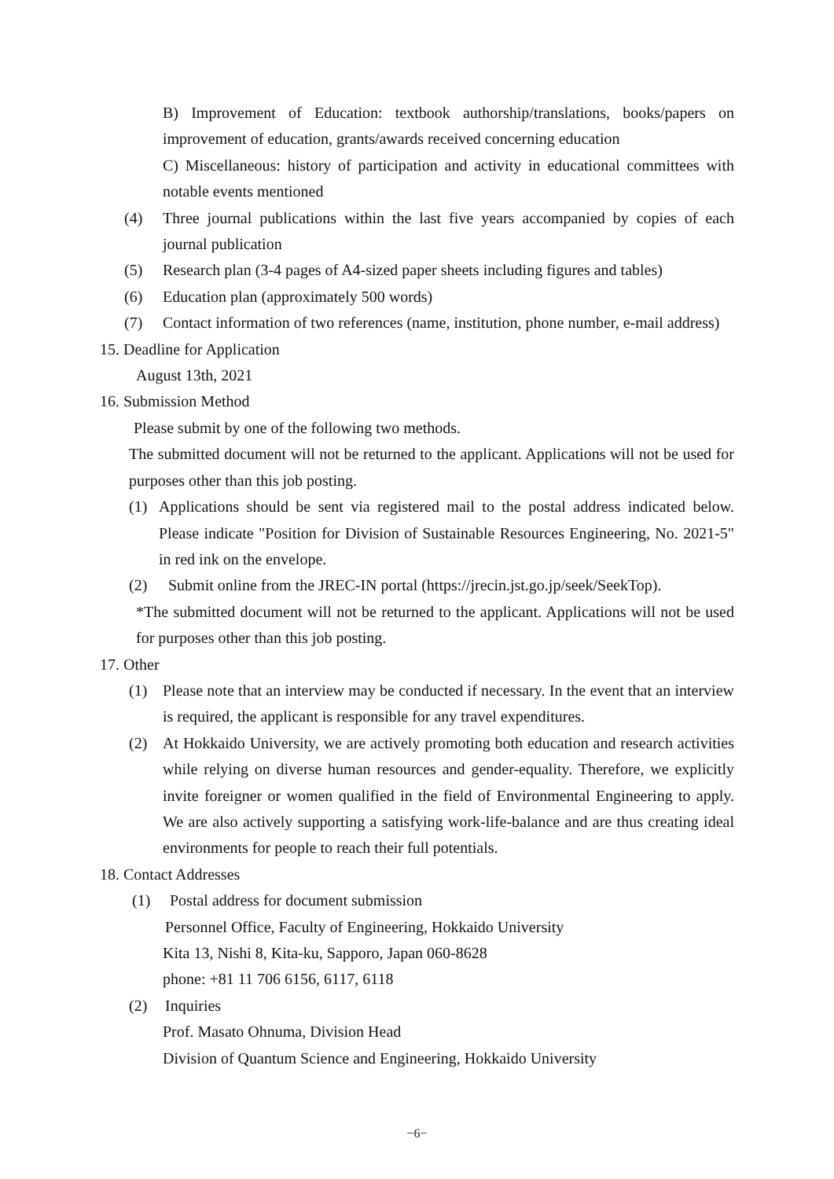B) Improvement of Education: textbook authorship/translations, books/papers on improvement of education, grants/awards received concerning education
C) Miscellaneous: history of participation and activity in educational committees with notable events mentioned
(4) Three journal publications within the last five years accompanied by copies of each journal publication
(5) Research plan (3-4 pages of A4-sized paper sheets including figures and tables)
(6) Education plan (approximately 500 words)
(7) Contact information of two references (name, institution, phone number, e-mail address)
15. Deadline for Application
August 13th, 2021
16. Submission Method
Please submit by one of the following two methods.
The submitted document will not be returned to the applicant. Applications will not be used for purposes other than this job posting.
(1) Applications should be sent via registered mail to the postal address indicated below. Please indicate "Position for Division of Sustainable Resources Engineering, No. 2021-5" in red ink on the envelope.
(2) Submit online from the JREC-IN portal (https://jrecin.jst.go.jp/seek/SeekTop).
*The submitted document will not be returned to the applicant. Applications will not be used for purposes other than this job posting.
17. Other
(1) Please note that an interview may be conducted if necessary. In the event that an interview is required, the applicant is responsible for any travel expenditures.
(2) At Hokkaido University, we are actively promoting both education and research activities while relying on diverse human resources and gender-equality. Therefore, we explicitly invite foreigner or women qualified in the field of Environmental Engineering to apply. We are also actively supporting a satisfying work-life-balance and are thus creating ideal environments for people to reach their full potentials.
18. Contact Addresses
(1) Postal address for document submission
Personnel Office, Faculty of Engineering, Hokkaido University
Kita 13, Nishi 8, Kita-ku, Sapporo, Japan 060-8628
phone: +81 11 706 6156, 6117, 6118
(2) Inquiries
Prof. Masato Ohnuma, Division Head
Division of Quantum Science and Engineering, Hokkaido University
−6−